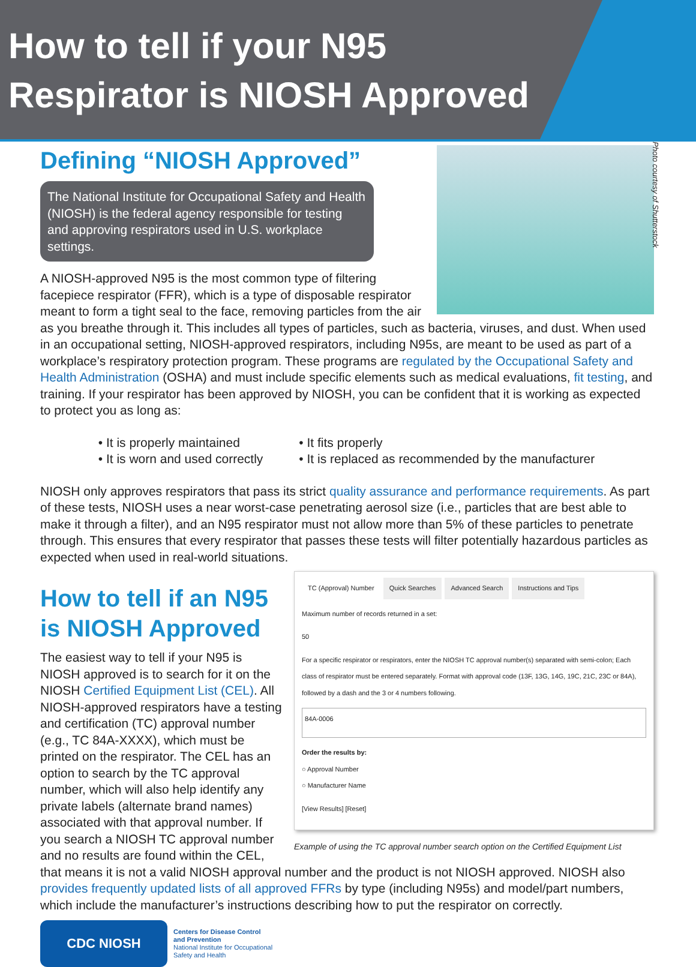How to tell if your N95
Respirator is NIOSH Approved
Photo courtesy of Shutterstock
Defining “NIOSH Approved”
The National Institute for Occupational Safety and Health (NIOSH) is the federal agency responsible for testing and approving respirators used in U.S. workplace settings.
A NIOSH-approved N95 is the most common type of filtering facepiece respirator (FFR), which is a type of disposable respirator meant to form a tight seal to the face, removing particles from the air as you breathe through it. This includes all types of particles, such as bacteria, viruses, and dust. When used in an occupational setting, NIOSH-approved respirators, including N95s, are meant to be used as part of a workplace’s respiratory protection program. These programs are regulated by the Occupational Safety and Health Administration (OSHA) and must include specific elements such as medical evaluations, fit testing, and training. If your respirator has been approved by NIOSH, you can be confident that it is working as expected to protect you as long as:
• It is properly maintained
• It is worn and used correctly
• It fits properly
• It is replaced as recommended by the manufacturer
NIOSH only approves respirators that pass its strict quality assurance and performance requirements. As part of these tests, NIOSH uses a near worst-case penetrating aerosol size (i.e., particles that are best able to make it through a filter), and an N95 respirator must not allow more than 5% of these particles to penetrate through. This ensures that every respirator that passes these tests will filter potentially hazardous particles as expected when used in real-world situations.
TC (Approval) Number Quick Searches Advanced Search Instructions and Tips
Maximum number of records returned in a set:
50
For a specific respirator or respirators, enter the NIOSH TC approval number(s) separated with semi-colon; Each class of respirator must be entered separately. Format with approval code (13F, 13G, 14G, 19C, 21C, 23C or 84A), followed by a dash and the 3 or 4 numbers following.
84A-0006
Order the results by:
○ Approval Number
○ Manufacturer Name
[View Results] [Reset]
Example of using the TC approval number search option on the Certified Equipment List
How to tell if an N95 is NIOSH Approved
The easiest way to tell if your N95 is NIOSH approved is to search for it on the NIOSH Certified Equipment List (CEL). All NIOSH-approved respirators have a testing and certification (TC) approval number (e.g., TC 84A-XXXX), which must be printed on the respirator. The CEL has an option to search by the TC approval number, which will also help identify any private labels (alternate brand names) associated with that approval number. If you search a NIOSH TC approval number and no results are found within the CEL, that means it is not a valid NIOSH approval number and the product is not NIOSH approved. NIOSH also provides frequently updated lists of all approved FFRs by type (including N95s) and model/part numbers, which include the manufacturer’s instructions describing how to put the respirator on correctly.
CDC NIOSH
Centers for Disease Control
and Prevention
National Institute for Occupational
Safety and Health